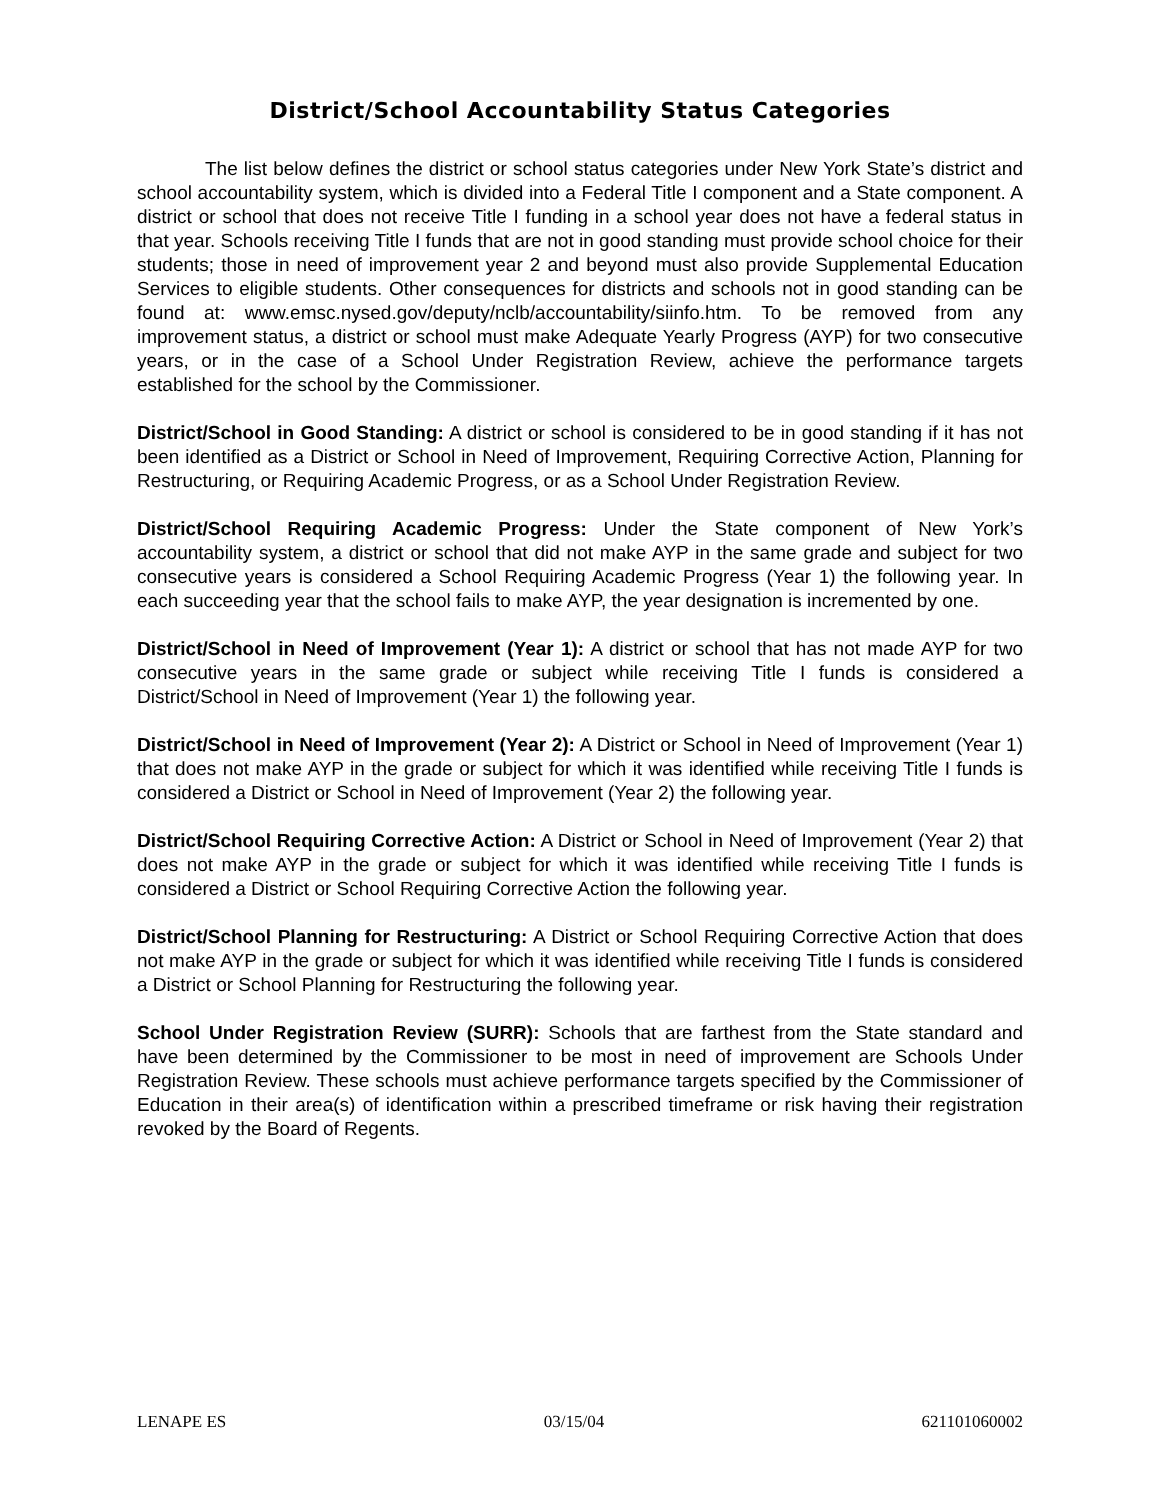District/School Accountability Status Categories
The list below defines the district or school status categories under New York State’s district and school accountability system, which is divided into a Federal Title I component and a State component. A district or school that does not receive Title I funding in a school year does not have a federal status in that year. Schools receiving Title I funds that are not in good standing must provide school choice for their students; those in need of improvement year 2 and beyond must also provide Supplemental Education Services to eligible students. Other consequences for districts and schools not in good standing can be found at: www.emsc.nysed.gov/deputy/nclb/accountability/siinfo.htm. To be removed from any improvement status, a district or school must make Adequate Yearly Progress (AYP) for two consecutive years, or in the case of a School Under Registration Review, achieve the performance targets established for the school by the Commissioner.
District/School in Good Standing: A district or school is considered to be in good standing if it has not been identified as a District or School in Need of Improvement, Requiring Corrective Action, Planning for Restructuring, or Requiring Academic Progress, or as a School Under Registration Review.
District/School Requiring Academic Progress: Under the State component of New York’s accountability system, a district or school that did not make AYP in the same grade and subject for two consecutive years is considered a School Requiring Academic Progress (Year 1) the following year. In each succeeding year that the school fails to make AYP, the year designation is incremented by one.
District/School in Need of Improvement (Year 1): A district or school that has not made AYP for two consecutive years in the same grade or subject while receiving Title I funds is considered a District/School in Need of Improvement (Year 1) the following year.
District/School in Need of Improvement (Year 2): A District or School in Need of Improvement (Year 1) that does not make AYP in the grade or subject for which it was identified while receiving Title I funds is considered a District or School in Need of Improvement (Year 2) the following year.
District/School Requiring Corrective Action: A District or School in Need of Improvement (Year 2) that does not make AYP in the grade or subject for which it was identified while receiving Title I funds is considered a District or School Requiring Corrective Action the following year.
District/School Planning for Restructuring: A District or School Requiring Corrective Action that does not make AYP in the grade or subject for which it was identified while receiving Title I funds is considered a District or School Planning for Restructuring the following year.
School Under Registration Review (SURR): Schools that are farthest from the State standard and have been determined by the Commissioner to be most in need of improvement are Schools Under Registration Review. These schools must achieve performance targets specified by the Commissioner of Education in their area(s) of identification within a prescribed timeframe or risk having their registration revoked by the Board of Regents.
LENAPE ES 03/15/04 621101060002